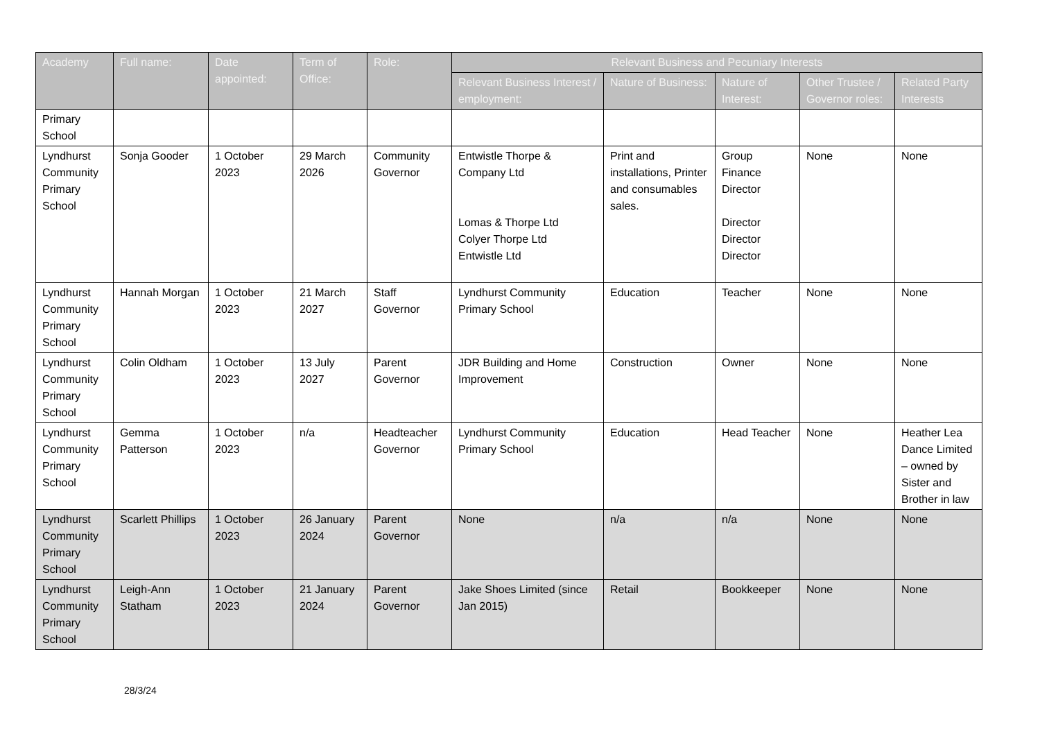| Academy | Full name: | Date appointed: | Term of Office: | Role: | Relevant Business and Pecuniary Interests | | | | |
| --- | --- | --- | --- | --- | --- | --- | --- | --- | --- |
| | | | | | Relevant Business Interest / employment: | Nature of Business: | Nature of Interest: | Other Trustee / Governor roles: | Related Party Interests |
| Primary School | | | | | | | | | |
| Lyndhurst Community Primary School | Sonja Gooder | 1 October 2023 | 29 March 2026 | Community Governor | Entwistle Thorpe & Company Ltd Lomas & Thorpe Ltd Colyer Thorpe Ltd Entwistle Ltd | Print and installations, Printer and consumables sales. | Group Finance Director Director Director Director | None | None |
| Lyndhurst Community Primary School | Hannah Morgan | 1 October 2023 | 21 March 2027 | Staff Governor | Lyndhurst Community Primary School | Education | Teacher | None | None |
| Lyndhurst Community Primary School | Colin Oldham | 1 October 2023 | 13 July 2027 | Parent Governor | JDR Building and Home Improvement | Construction | Owner | None | None |
| Lyndhurst Community Primary School | Gemma Patterson | 1 October 2023 | n/a | Headteacher Governor | Lyndhurst Community Primary School | Education | Head Teacher | None | Heather Lea Dance Limited – owned by Sister and Brother in law |
| Lyndhurst Community Primary School | Scarlett Phillips | 1 October 2023 | 26 January 2024 | Parent Governor | None | n/a | n/a | None | None |
| Lyndhurst Community Primary School | Leigh-Ann Statham | 1 October 2023 | 21 January 2024 | Parent Governor | Jake Shoes Limited (since Jan 2015) | Retail | Bookkeeper | None | None |
28/3/24